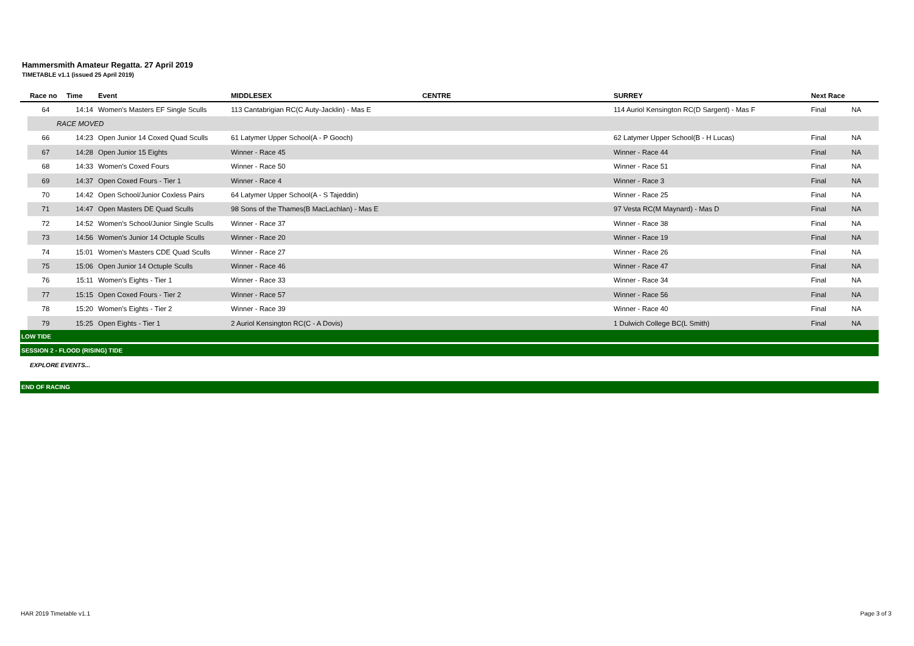Hammersmith Amateur Regatta. 27 April 2019
TIMETABLE v1.1 (issued 25 April 2019)
| | Race no | Time | Event | MIDDLESEX | CENTRE | SURREY | Next Race | |
| --- | --- | --- | --- | --- | --- | --- | --- | --- |
| | 64 | 14:14 | Women's Masters EF Single Sculls | 113 Cantabrigian RC(C Auty-Jacklin) - Mas E | | 114 Auriol Kensington RC(D Sargent) - Mas F | Final | NA |
| | RACE MOVED | | | | | | | |
| | 66 | 14:23 | Open Junior 14 Coxed Quad Sculls | 61 Latymer Upper School(A - P Gooch) | | 62 Latymer Upper School(B - H Lucas) | Final | NA |
| | 67 | 14:28 | Open Junior 15 Eights | Winner - Race 45 | | Winner - Race 44 | Final | NA |
| | 68 | 14:33 | Women's Coxed Fours | Winner - Race 50 | | Winner - Race 51 | Final | NA |
| | 69 | 14:37 | Open Coxed Fours - Tier 1 | Winner - Race 4 | | Winner - Race 3 | Final | NA |
| | 70 | 14:42 | Open School/Junior Coxless Pairs | 64 Latymer Upper School(A - S Tajeddin) | | Winner - Race 25 | Final | NA |
| | 71 | 14:47 | Open Masters DE Quad Sculls | 98 Sons of the Thames(B MacLachlan) - Mas E | | 97 Vesta RC(M Maynard) - Mas D | Final | NA |
| | 72 | 14:52 | Women's School/Junior Single Sculls | Winner - Race 37 | | Winner - Race 38 | Final | NA |
| | 73 | 14:56 | Women's Junior 14 Octuple Sculls | Winner - Race 20 | | Winner - Race 19 | Final | NA |
| | 74 | 15:01 | Women's Masters CDE Quad Sculls | Winner - Race 27 | | Winner - Race 26 | Final | NA |
| | 75 | 15:06 | Open Junior 14 Octuple Sculls | Winner - Race 46 | | Winner - Race 47 | Final | NA |
| | 76 | 15:11 | Women's Eights - Tier 1 | Winner - Race 33 | | Winner - Race 34 | Final | NA |
| | 77 | 15:15 | Open Coxed Fours - Tier 2 | Winner - Race 57 | | Winner - Race 56 | Final | NA |
| | 78 | 15:20 | Women's Eights - Tier 2 | Winner - Race 39 | | Winner - Race 40 | Final | NA |
| | 79 | 15:25 | Open Eights - Tier 1 | 2 Auriol Kensington RC(C - A Dovis) | | 1 Dulwich College BC(L Smith) | Final | NA |
| LOW TIDE | | | | | | | | |
| SESSION 2 - FLOOD (RISING) TIDE | | | | | | | | |
| | EXPLORE EVENTS... | | | | | | | |
| END OF RACING | | | | | | | | |
HAR 2019 Timetable v1.1 Page 3 of 3